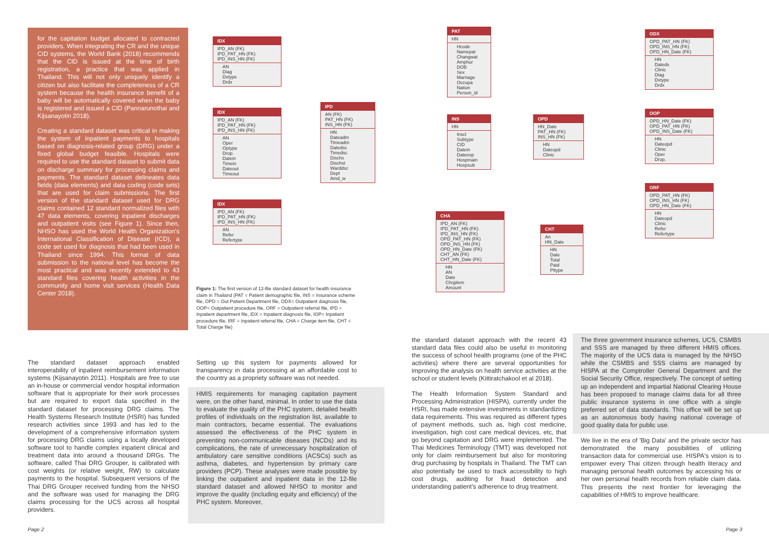for the capitation budget allocated to contracted providers. When integrating the CR and the unique CID systems, the World Bank (2018) recommends that the CID is issued at the time of birth registration, a practice that was applied in Thailand. This will not only uniquely identify a citizen but also facilitate the completeness of a CR system because the health insurance benefit of a baby will be automatically covered when the baby is registered and issued a CID (Pannarunothai and Kijsanayotin 2018).
Creating a standard dataset was critical in making the system of inpatient payments to hospitals based on diagnosis-related group (DRG) under a fixed global budget feasible. Hospitals were required to use the standard dataset to submit data on discharge summary for processing claims and payments. The standard dataset delineates data fields (data elements) and data coding (code sets) that are used for claim submissions. The first version of the standard dataset used for DRG claims contained 12 standard normalized files with 47 data elements, covering inpatient discharges and outpatient visits (see Figure 1). Since then, NHSO has used the World Health Organization's International Classification of Disease (ICD), a code set used for diagnosis that had been used in Thailand since 1994. This format of data submission to the national level has become the most practical and was recently extended to 43 standard files covering health activities in the community and home visit services (Health Data Center 2018).
IDX
IPD_AN (FK)
IPD_PAT_HN (FK)
IPD_INS_HN (FK)
AN
Diag
Dxtype
Drdx
IDX
IPD_AN (FK)
IPD_PAT_HN (FK)
IPD_INS_HN (FK)
AN
Oper
Optype
Drop.
Datein
Timein
Dateout
Timeout
IDX
IPD_AN (FK)
IPD_PAT_HN (FK)
IPD_INS_HN (FK)
AN
Refer
Refertype
IPD
AN (FK)
PAT_HN (FK)
INS_HN (FK)
HN
Dateadm
Timeadm
Datedsc
Timedsc
Dischs
Dischst
Warddsc
Dept
Amd_w
PAT
HN
Hcode
Namepat
Changwat
Amphur
DOB
Sex
Marriage
Occupa
Nation
Person_id
INS
HN
Inscl
Subtype
CID
Datein
Dateexp
Hospmain
Hospsub
OPD
HN_Date
PAT_HN (FK)
INS_HN (FK)
HN
Dateopd
Clinic
CHA
IPD_AN (FK)
IPD_PAT_HN (FK)
IPD_INS_HN (FK)
OPD_PAT_HN (FK)
OPD_INS_HN (FK)
OPD_HN_Date (FK)
CHT_AN (FK)
CHT_HN_Date (FK)
HN
AN
Date
Chrgitem
Amount
CHT
An
HN_Date
HN
Date
Total
Paid
Pttype
ODX
OPD_PAT_HN (FK)
OPD_INS_HN (FK)
OPD_HN_Date (FK)
HN
Datedx
Clinic
Diag
Dxtype
Drdx
OOP
OPD_HN_Date (FK)
OPD_PAT_HN (FK)
OPD_INS_Date (FK)
HN
Dateopd
Clinic
Oper
Drop.
ORF
OPD_PAT_HN (FK)
OPD_INS_HN (FK)
OPD_HN_Date (FK)
HN
Dateopd
Clinic
Refer
Refertype
Figure 1: The first version of 12-file standard dataset for health insurance claim in Thailand (PAT = Patient demographic file, INS = Insurance scheme file, OPD = Out Patient Department file, ODX= Outpatient diagnosis file, OOP= Outpatient procedure file, ORF = Outpatient referral file, IPD = Inpatient department file, IDX = Inpatient diagnosis file, IOP= Inpatient procedure file, IRF = Inpatient referral file, CHA = Charge item file, CHT = Total Charge file)
The standard dataset approach enabled interoperability of inpatient reimbursement information systems (Kijsanayotin 2011). Hospitals are free to use an in-house or commercial vendor hospital information software that is appropriate for their work processes but are required to export data specified in the standard dataset for processing DRG claims. The Health Systems Research Institute (HSRI) has funded research activities since 1993 and has led to the development of a comprehensive information system for processing DRG claims using a locally developed software tool to handle complex inpatient clinical and treatment data into around a thousand DRGs. The software, called Thai DRG Grouper, is calibrated with cost weights (or relative weight, RW) to calculate payments to the hospital. Subsequent versions of the Thai DRG Grouper received funding from the NHSO and the software was used for managing the DRG claims processing for the UCS across all hospital providers.
Setting up this system for payments allowed for transparency in data processing at an affordable cost to the country as a propriety software was not needed.
HMIS requirements for managing capitation payment were, on the other hand, minimal. In order to use the data to evaluate the quality of the PHC system, detailed health profiles of individuals on the registration list, available to main contractors, became essential. The evaluations assessed the effectiveness of the PHC system in preventing non-communicable diseases (NCDs) and its complications, the rate of unnecessary hospitalization of ambulatory care sensitive conditions (ACSCs) such as asthma, diabetes, and hypertension by primary care providers (PCP). These analyses were made possible by linking the outpatient and inpatient data in the 12-file standard dataset and allowed NHSO to monitor and improve the quality (including equity and efficiency) of the PHC system. Moreover,
the standard dataset approach with the recent 43 standard data files could also be useful in monitoring the success of school health programs (one of the PHC activities) where there are several opportunities for improving the analysis on health service activities at the school or student levels (Kittiratchakool et al 2018).
The Health Information System Standard and Processing Administration (HISPA), currently under the HSRI, has made extensive investments in standardizing data requirements. This was required as different types of payment methods, such as, high cost medicine, investigation, high cost care medical devices, etc, that go beyond capitation and DRG were implemented. The Thai Medicines Terminology (TMT) was developed not only for claim reimbursement but also for monitoring drug purchasing by hospitals in Thailand. The TMT can also potentially be used to track accessibility to high cost drugs, auditing for fraud detection and understanding patient's adherence to drug treatment.
The three government insurance schemes, UCS, CSMBS and SSS are managed by three different HMIS offices. The majority of the UCS data is managed by the NHSO while the CSMBS and SSS claims are managed by HISPA at the Comptroller General Department and the Social Security Office, respectively. The concept of setting up an independent and impartial National Clearing House has been proposed to manage claims data for all three public insurance systems in one office with a single preferred set of data standards. This office will be set up as an autonomous body having national coverage of good quality data for public use.
We live in the era of 'Big Data' and the private sector has demonstrated the many possibilities of utilizing transaction data for commercial use. HISPA's vision is to empower every Thai citizen through health literacy and managing personal health outcomes by accessing his or her own personal health records from reliable claim data. This presents the next frontier for leveraging the capabilities of HMIS to improve healthcare.
Page 2 Page 3